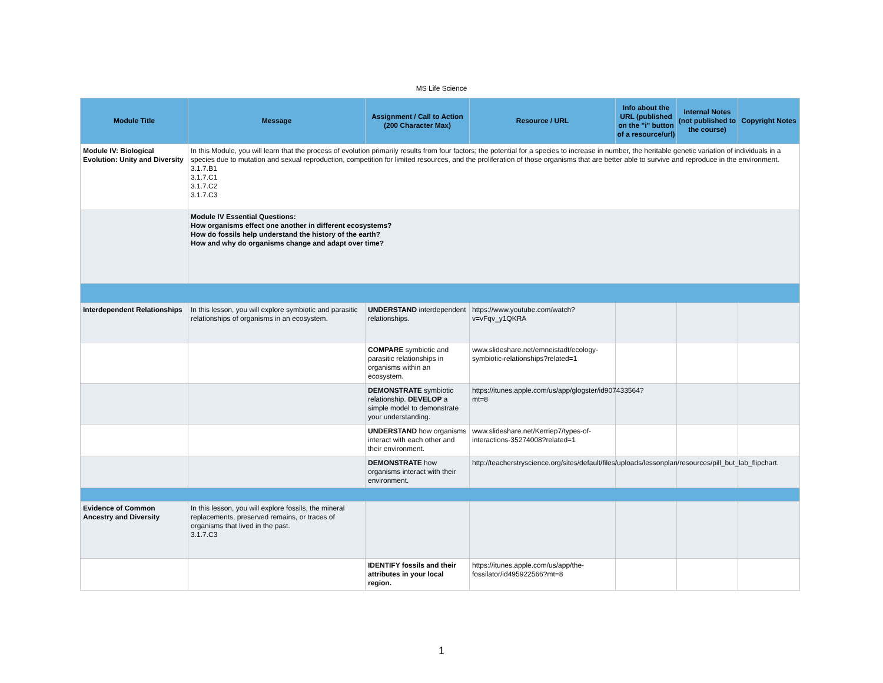MS Life Science
| Module Title | Message | Assignment / Call to Action (200 Character Max) | Resource / URL | Info about the URL (published on the "i" button of a resource/url) | Internal Notes (not published to the course) | Copyright Notes |
| --- | --- | --- | --- | --- | --- | --- |
| Module IV: Biological Evolution: Unity and Diversity | In this Module, you will learn that the process of evolution primarily results from four factors; the potential for a species to increase in number, the heritable genetic variation of individuals in a species due to mutation and sexual reproduction, competition for limited resources, and the proliferation of those organisms that are better able to survive and reproduce in the environment. 3.1.7.B1 3.1.7.C1 3.1.7.C2 3.1.7.C3 | | | | | |
| | Module IV Essential Questions: How organisms effect one another in different ecosystems? How do fossils help understand the history of the earth? How and why do organisms change and adapt over time? | | | | | |
| Interdependent Relationships | In this lesson, you will explore symbiotic and parasitic relationships of organisms in an ecosystem. | UNDERSTAND interdependent relationships. | https://www.youtube.com/watch?v=vFqv_y1QKRA | | | |
| | | COMPARE symbiotic and parasitic relationships in organisms within an ecosystem. | www.slideshare.net/emneistadt/ecology-symbiotic-relationships?related=1 | | | |
| | | DEMONSTRATE symbiotic relationship. DEVELOP a simple model to demonstrate your understanding. | https://itunes.apple.com/us/app/glogster/id907433564?mt=8 | | | |
| | | UNDERSTAND how organisms interact with each other and their environment. | www.slideshare.net/Kerriep7/types-of-interactions-35274008?related=1 | | | |
| | | DEMONSTRATE how organisms interact with their environment. | http://teacherstryscience.org/sites/default/files/uploads/lessonplan/resources/pill_but_lab_flipchart . | | | |
| Evidence of Common Ancestry and Diversity | In this lesson, you will explore fossils, the mineral replacements, preserved remains, or traces of organisms that lived in the past. 3.1.7.C3 | | | | | |
| | | IDENTIFY fossils and their attributes in your local region. | https://itunes.apple.com/us/app/the-fossilator/id495922566?mt=8 | | | |
1